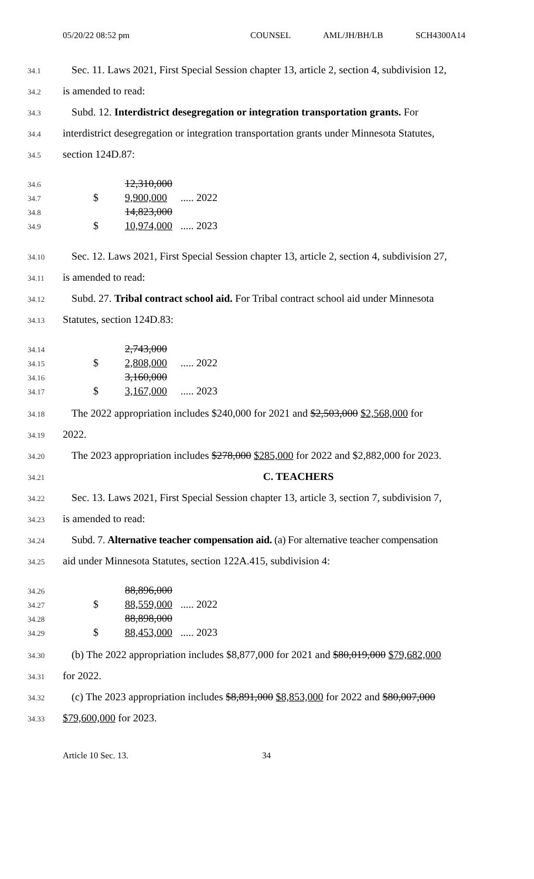05/20/22 08:52 pm COUNSEL AML/JH/BH/LB SCH4300A14
34.1 Sec. 11. Laws 2021, First Special Session chapter 13, article 2, section 4, subdivision 12,
34.2 is amended to read:
34.3 Subd. 12. Interdistrict desegregation or integration transportation grants. For
34.4 interdistrict desegregation or integration transportation grants under Minnesota Statutes,
34.5 section 124D.87:
34.6 12,310,000
34.7 $ 9,900,000..... 2022
34.8 14,823,000
34.9 $ 10,974,000..... 2023
34.10 Sec. 12. Laws 2021, First Special Session chapter 13, article 2, section 4, subdivision 27,
34.11 is amended to read:
34.12 Subd. 27. Tribal contract school aid. For Tribal contract school aid under Minnesota
34.13 Statutes, section 124D.83:
34.14 2,743,000
34.15 $ 2,808,000..... 2022
34.16 3,160,000
34.17 $ 3,167,000..... 2023
34.18 The 2022 appropriation includes $240,000 for 2021 and $2,503,000 $2,568,000 for
34.19 2022.
34.20 The 2023 appropriation includes $278,000 $285,000 for 2022 and $2,882,000 for 2023.
34.21 C. TEACHERS
34.22 Sec. 13. Laws 2021, First Special Session chapter 13, article 3, section 7, subdivision 7,
34.23 is amended to read:
34.24 Subd. 7. Alternative teacher compensation aid. (a) For alternative teacher compensation
34.25 aid under Minnesota Statutes, section 122A.415, subdivision 4:
34.26 88,896,000
34.27 $ 88,559,000..... 2022
34.28 88,898,000
34.29 $ 88,453,000..... 2023
34.30 (b) The 2022 appropriation includes $8,877,000 for 2021 and $80,019,000 $79,682,000
34.31 for 2022.
34.32 (c) The 2023 appropriation includes $8,891,000 $8,853,000 for 2022 and $80,007,000
34.33 $79,600,000 for 2023.
Article 10 Sec. 13. 34